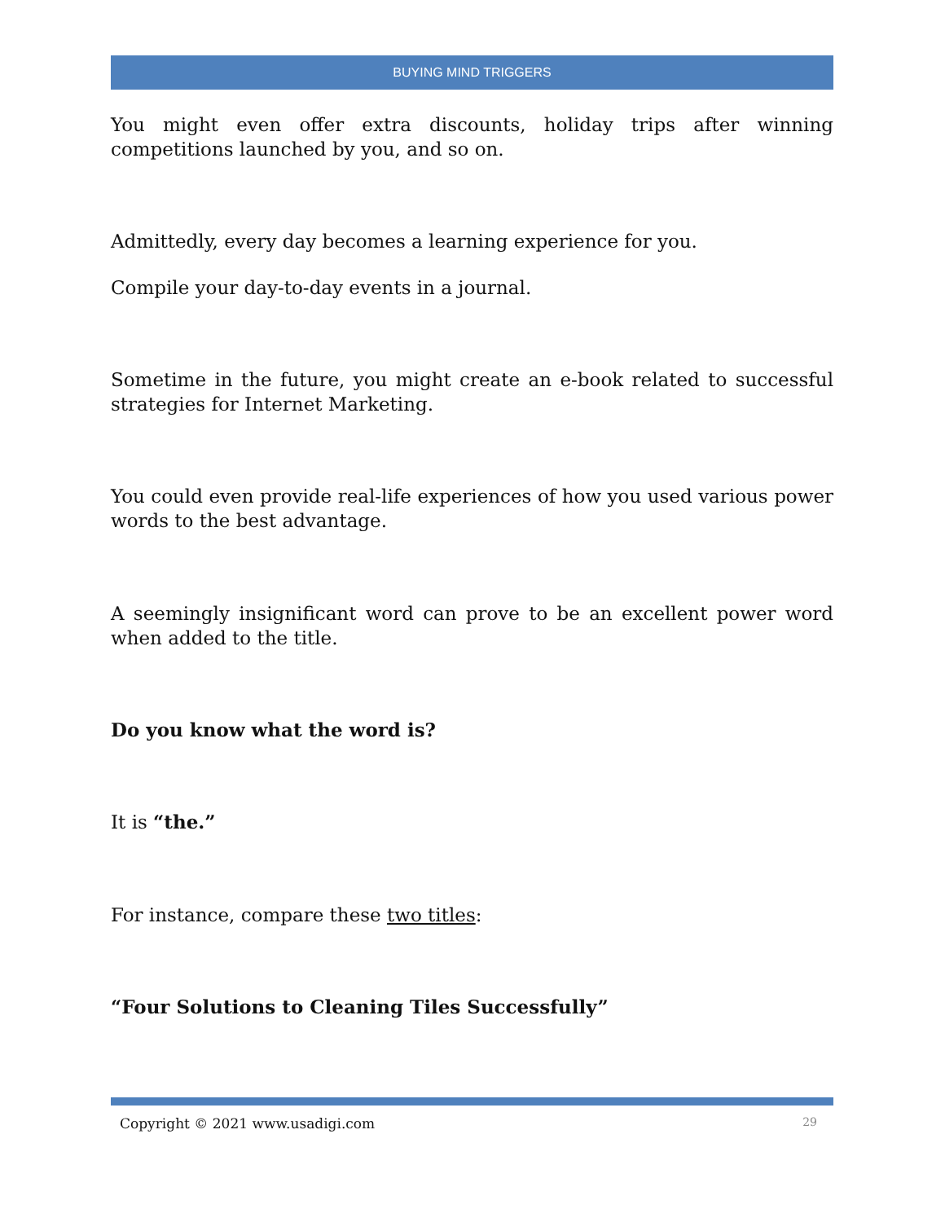BUYING MIND TRIGGERS
You might even offer extra discounts, holiday trips after winning competitions launched by you, and so on.
Admittedly, every day becomes a learning experience for you.
Compile your day-to-day events in a journal.
Sometime in the future, you might create an e-book related to successful strategies for Internet Marketing.
You could even provide real-life experiences of how you used various power words to the best advantage.
A seemingly insignificant word can prove to be an excellent power word when added to the title.
Do you know what the word is?
It is “the.”
For instance, compare these two titles:
“Four Solutions to Cleaning Tiles Successfully”
Copyright © 2021 www.usadigi.com 29